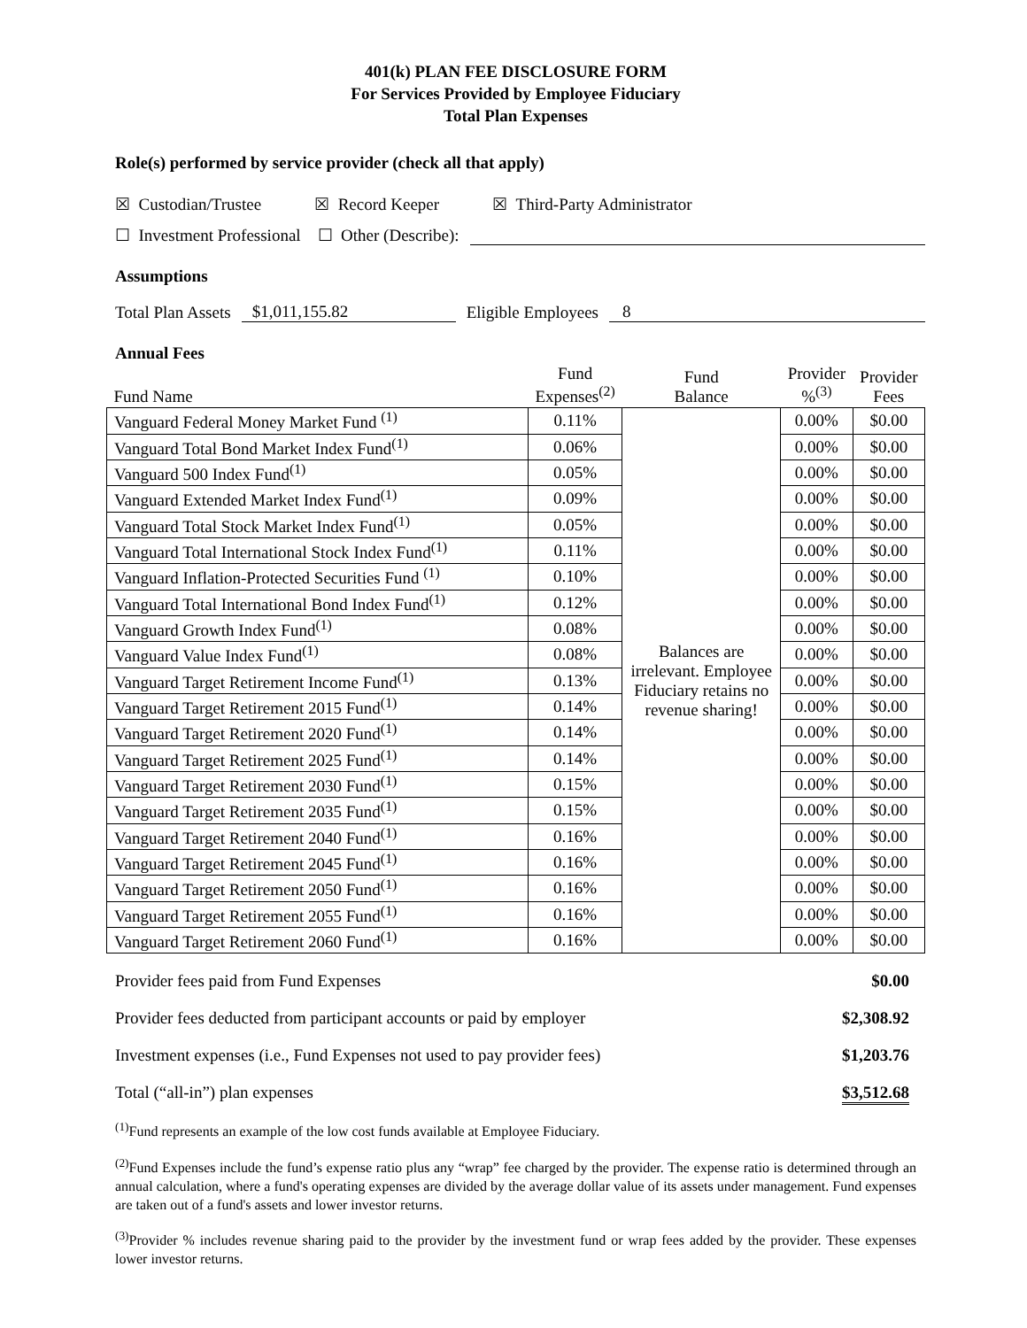401(k) PLAN FEE DISCLOSURE FORM
For Services Provided by Employee Fiduciary
Total Plan Expenses
Role(s) performed by service provider (check all that apply)
☒ Custodian/Trustee ☒ Record Keeper ☒ Third-Party Administrator
☐ Investment Professional ☐ Other (Describe):
Assumptions
Total Plan Assets $1,011,155.82 Eligible Employees 8
Annual Fees
| Fund Name | Fund Expenses<sup>(2)</sup> | Fund Balance | Provider %<sup>(3)</sup> | Provider Fees |
| Vanguard Federal Money Market Fund <sup>(1)</sup> | 0.11% | Balances are irrelevant. Employee Fiduciary retains no revenue sharing! | 0.00% | $0.00 |
| Vanguard Total Bond Market Index Fund<sup>(1)</sup> | 0.06% | | 0.00% | $0.00 |
| Vanguard 500 Index Fund<sup>(1)</sup> | 0.05% | | 0.00% | $0.00 |
| Vanguard Extended Market Index Fund<sup>(1)</sup> | 0.09% | | 0.00% | $0.00 |
| Vanguard Total Stock Market Index Fund<sup>(1)</sup> | 0.05% | | 0.00% | $0.00 |
| Vanguard Total International Stock Index Fund<sup>(1)</sup> | 0.11% | | 0.00% | $0.00 |
| Vanguard Inflation-Protected Securities Fund <sup>(1)</sup> | 0.10% | | 0.00% | $0.00 |
| Vanguard Total International Bond Index Fund<sup>(1)</sup> | 0.12% | | 0.00% | $0.00 |
| Vanguard Growth Index Fund<sup>(1)</sup> | 0.08% | | 0.00% | $0.00 |
| Vanguard Value Index Fund<sup>(1)</sup> | 0.08% | | 0.00% | $0.00 |
| Vanguard Target Retirement Income Fund<sup>(1)</sup> | 0.13% | | 0.00% | $0.00 |
| Vanguard Target Retirement 2015 Fund<sup>(1)</sup> | 0.14% | | 0.00% | $0.00 |
| Vanguard Target Retirement 2020 Fund<sup>(1)</sup> | 0.14% | | 0.00% | $0.00 |
| Vanguard Target Retirement 2025 Fund<sup>(1)</sup> | 0.14% | | 0.00% | $0.00 |
| Vanguard Target Retirement 2030 Fund<sup>(1)</sup> | 0.15% | | 0.00% | $0.00 |
| Vanguard Target Retirement 2035 Fund<sup>(1)</sup> | 0.15% | | 0.00% | $0.00 |
| Vanguard Target Retirement 2040 Fund<sup>(1)</sup> | 0.16% | | 0.00% | $0.00 |
| Vanguard Target Retirement 2045 Fund<sup>(1)</sup> | 0.16% | | 0.00% | $0.00 |
| Vanguard Target Retirement 2050 Fund<sup>(1)</sup> | 0.16% | | 0.00% | $0.00 |
| Vanguard Target Retirement 2055 Fund<sup>(1)</sup> | 0.16% | | 0.00% | $0.00 |
| Vanguard Target Retirement 2060 Fund<sup>(1)</sup> | 0.16% | | 0.00% | $0.00 |
Provider fees paid from Fund Expenses $0.00
Provider fees deducted from participant accounts or paid by employer $2,308.92
Investment expenses (i.e., Fund Expenses not used to pay provider fees) $1,203.76
Total (“all-in”) plan expenses $3,512.68
<sup>(1)</sup> Fund represents an example of the low cost funds available at Employee Fiduciary.
<sup>(2)</sup> Fund Expenses include the fund’s expense ratio plus any “wrap” fee charged by the provider. The expense ratio is determined through an annual calculation, where a fund's operating expenses are divided by the average dollar value of its assets under management. Fund expenses are taken out of a fund's assets and lower investor returns.
<sup>(3)</sup> Provider % includes revenue sharing paid to the provider by the investment fund or wrap fees added by the provider. These expenses lower investor returns.